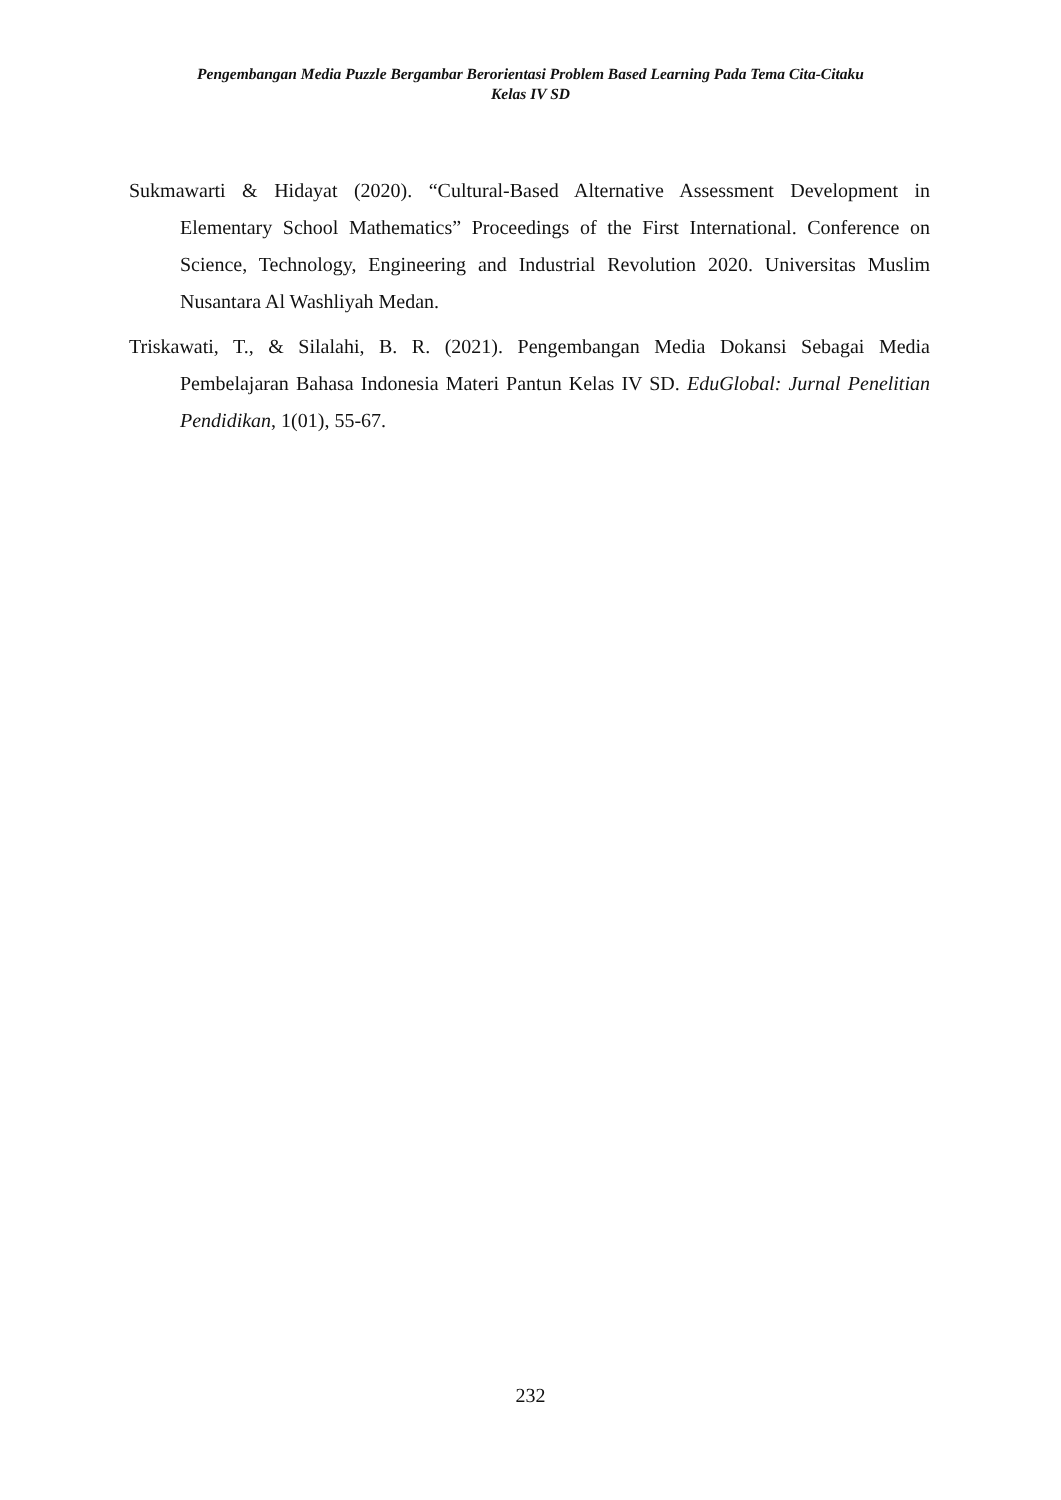Pengembangan Media Puzzle Bergambar Berorientasi Problem Based Learning Pada Tema Cita-Citaku
Kelas IV SD
Sukmawarti & Hidayat (2020). “Cultural-Based Alternative Assessment Development in Elementary School Mathematics” Proceedings of the First International. Conference on Science, Technology, Engineering and Industrial Revolution 2020. Universitas Muslim Nusantara Al Washliyah Medan.
Triskawati, T., & Silalahi, B. R. (2021). Pengembangan Media Dokansi Sebagai Media Pembelajaran Bahasa Indonesia Materi Pantun Kelas IV SD. EduGlobal: Jurnal Penelitian Pendidikan, 1(01), 55-67.
232